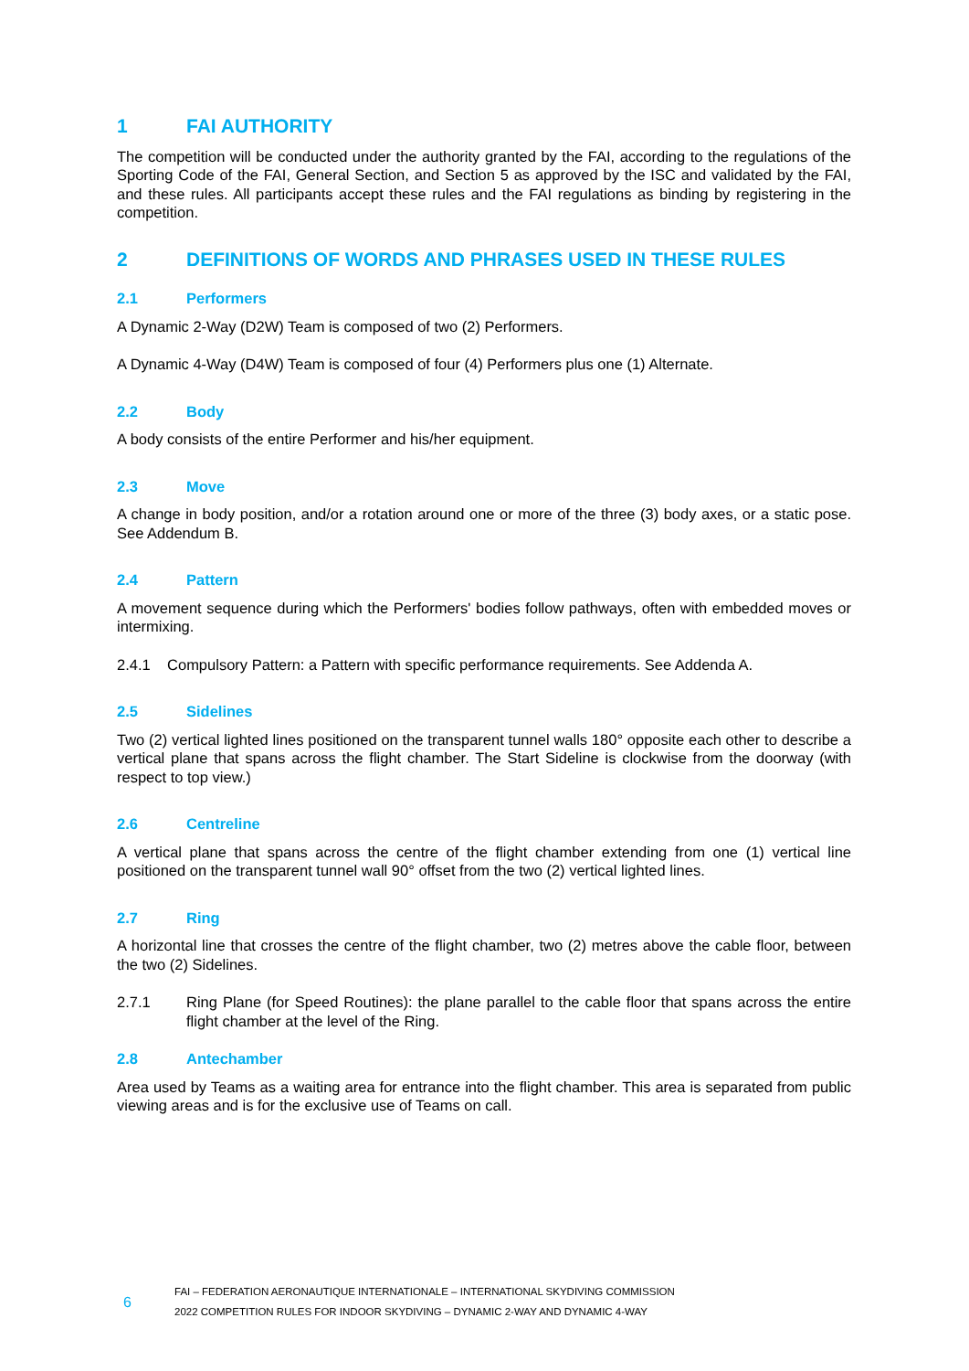1 FAI AUTHORITY
The competition will be conducted under the authority granted by the FAI, according to the regulations of the Sporting Code of the FAI, General Section, and Section 5 as approved by the ISC and validated by the FAI, and these rules. All participants accept these rules and the FAI regulations as binding by registering in the competition.
2 DEFINITIONS OF WORDS AND PHRASES USED IN THESE RULES
2.1 Performers
A Dynamic 2-Way (D2W) Team is composed of two (2) Performers.
A Dynamic 4-Way (D4W) Team is composed of four (4) Performers plus one (1) Alternate.
2.2 Body
A body consists of the entire Performer and his/her equipment.
2.3 Move
A change in body position, and/or a rotation around one or more of the three (3) body axes, or a static pose. See Addendum B.
2.4 Pattern
A movement sequence during which the Performers' bodies follow pathways, often with embedded moves or intermixing.
2.4.1 Compulsory Pattern: a Pattern with specific performance requirements. See Addenda A.
2.5 Sidelines
Two (2) vertical lighted lines positioned on the transparent tunnel walls 180° opposite each other to describe a vertical plane that spans across the flight chamber. The Start Sideline is clockwise from the doorway (with respect to top view.)
2.6 Centreline
A vertical plane that spans across the centre of the flight chamber extending from one (1) vertical line positioned on the transparent tunnel wall 90° offset from the two (2) vertical lighted lines.
2.7 Ring
A horizontal line that crosses the centre of the flight chamber, two (2) metres above the cable floor, between the two (2) Sidelines.
2.7.1 Ring Plane (for Speed Routines): the plane parallel to the cable floor that spans across the entire flight chamber at the level of the Ring.
2.8 Antechamber
Area used by Teams as a waiting area for entrance into the flight chamber. This area is separated from public viewing areas and is for the exclusive use of Teams on call.
6
FAI – FEDERATION AERONAUTIQUE INTERNATIONALE – INTERNATIONAL SKYDIVING COMMISSION
2022 COMPETITION RULES FOR INDOOR SKYDIVING – DYNAMIC 2-WAY AND DYNAMIC 4-WAY